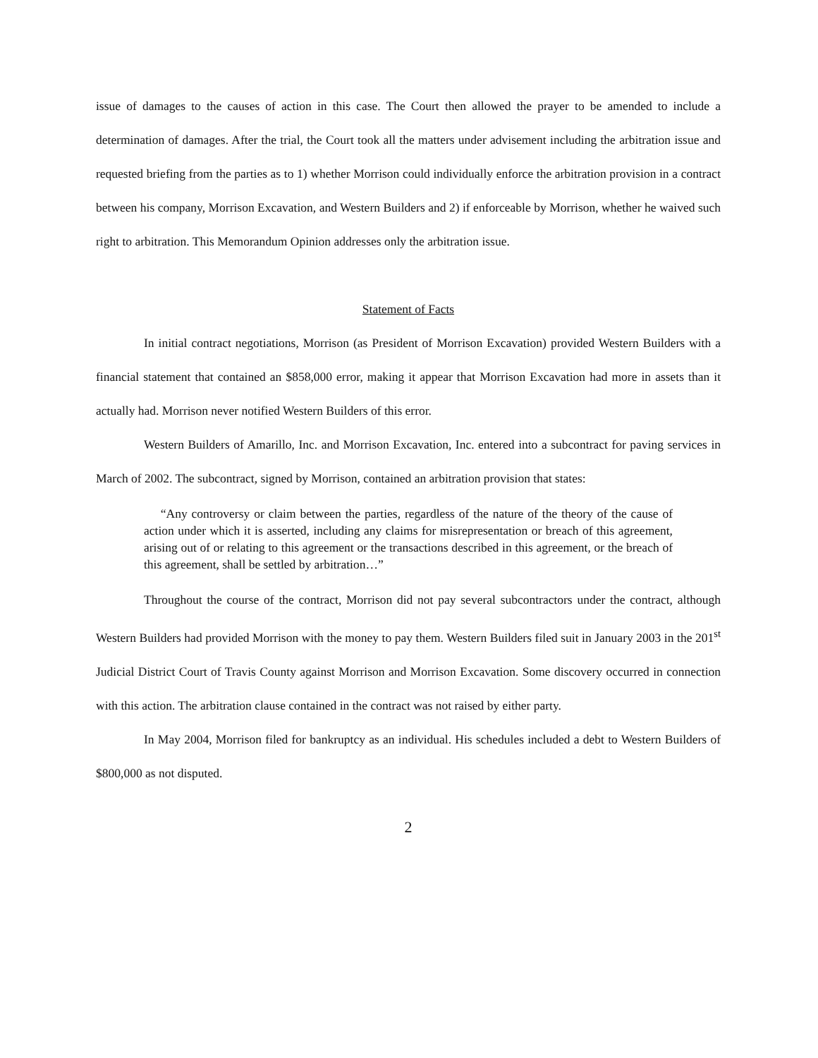issue of damages to the causes of action in this case. The Court then allowed the prayer to be amended to include a determination of damages. After the trial, the Court took all the matters under advisement including the arbitration issue and requested briefing from the parties as to 1) whether Morrison could individually enforce the arbitration provision in a contract between his company, Morrison Excavation, and Western Builders and 2) if enforceable by Morrison, whether he waived such right to arbitration. This Memorandum Opinion addresses only the arbitration issue.
Statement of Facts
In initial contract negotiations, Morrison (as President of Morrison Excavation) provided Western Builders with a financial statement that contained an $858,000 error, making it appear that Morrison Excavation had more in assets than it actually had. Morrison never notified Western Builders of this error.
Western Builders of Amarillo, Inc. and Morrison Excavation, Inc. entered into a subcontract for paving services in March of 2002. The subcontract, signed by Morrison, contained an arbitration provision that states:
“Any controversy or claim between the parties, regardless of the nature of the theory of the cause of action under which it is asserted, including any claims for misrepresentation or breach of this agreement, arising out of or relating to this agreement or the transactions described in this agreement, or the breach of this agreement, shall be settled by arbitration…”
Throughout the course of the contract, Morrison did not pay several subcontractors under the contract, although Western Builders had provided Morrison with the money to pay them. Western Builders filed suit in January 2003 in the 201<sup>st</sup> Judicial District Court of Travis County against Morrison and Morrison Excavation. Some discovery occurred in connection with this action. The arbitration clause contained in the contract was not raised by either party.
In May 2004, Morrison filed for bankruptcy as an individual. His schedules included a debt to Western Builders of $800,000 as not disputed.
2